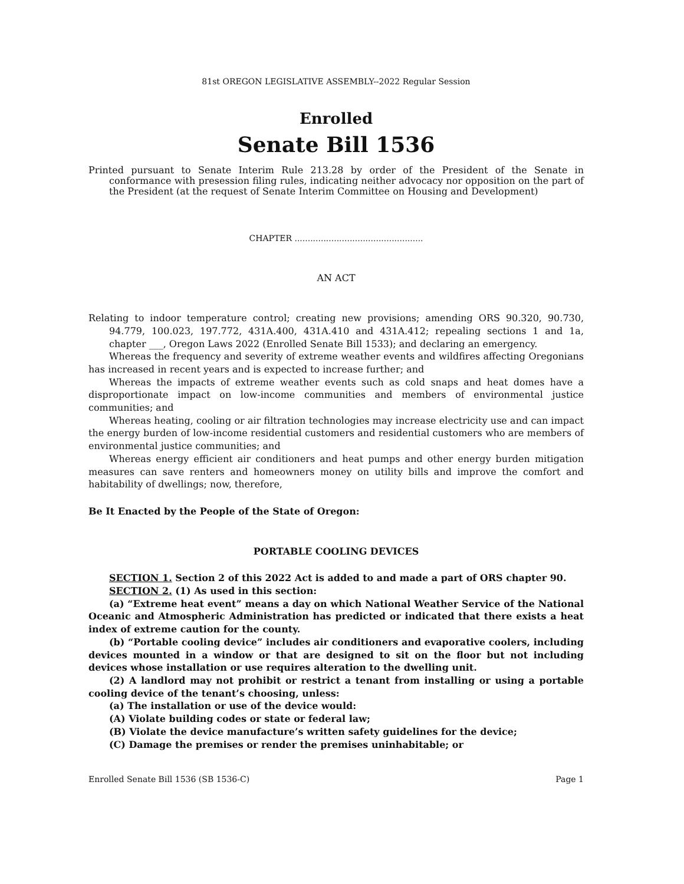81st OREGON LEGISLATIVE ASSEMBLY--2022 Regular Session
Enrolled
Senate Bill 1536
Printed pursuant to Senate Interim Rule 213.28 by order of the President of the Senate in conformance with presession filing rules, indicating neither advocacy nor opposition on the part of the President (at the request of Senate Interim Committee on Housing and Development)
CHAPTER .................................................
AN ACT
Relating to indoor temperature control; creating new provisions; amending ORS 90.320, 90.730, 94.779, 100.023, 197.772, 431A.400, 431A.410 and 431A.412; repealing sections 1 and 1a, chapter ___, Oregon Laws 2022 (Enrolled Senate Bill 1533); and declaring an emergency.
Whereas the frequency and severity of extreme weather events and wildfires affecting Oregonians has increased in recent years and is expected to increase further; and
Whereas the impacts of extreme weather events such as cold snaps and heat domes have a disproportionate impact on low-income communities and members of environmental justice communities; and
Whereas heating, cooling or air filtration technologies may increase electricity use and can impact the energy burden of low-income residential customers and residential customers who are members of environmental justice communities; and
Whereas energy efficient air conditioners and heat pumps and other energy burden mitigation measures can save renters and homeowners money on utility bills and improve the comfort and habitability of dwellings; now, therefore,
Be It Enacted by the People of the State of Oregon:
PORTABLE COOLING DEVICES
SECTION 1. Section 2 of this 2022 Act is added to and made a part of ORS chapter 90.
SECTION 2. (1) As used in this section:
(a) “Extreme heat event” means a day on which National Weather Service of the National Oceanic and Atmospheric Administration has predicted or indicated that there exists a heat index of extreme caution for the county.
(b) “Portable cooling device” includes air conditioners and evaporative coolers, including devices mounted in a window or that are designed to sit on the floor but not including devices whose installation or use requires alteration to the dwelling unit.
(2) A landlord may not prohibit or restrict a tenant from installing or using a portable cooling device of the tenant’s choosing, unless:
(a) The installation or use of the device would:
(A) Violate building codes or state or federal law;
(B) Violate the device manufacture’s written safety guidelines for the device;
(C) Damage the premises or render the premises uninhabitable; or
Enrolled Senate Bill 1536 (SB 1536-C) Page 1